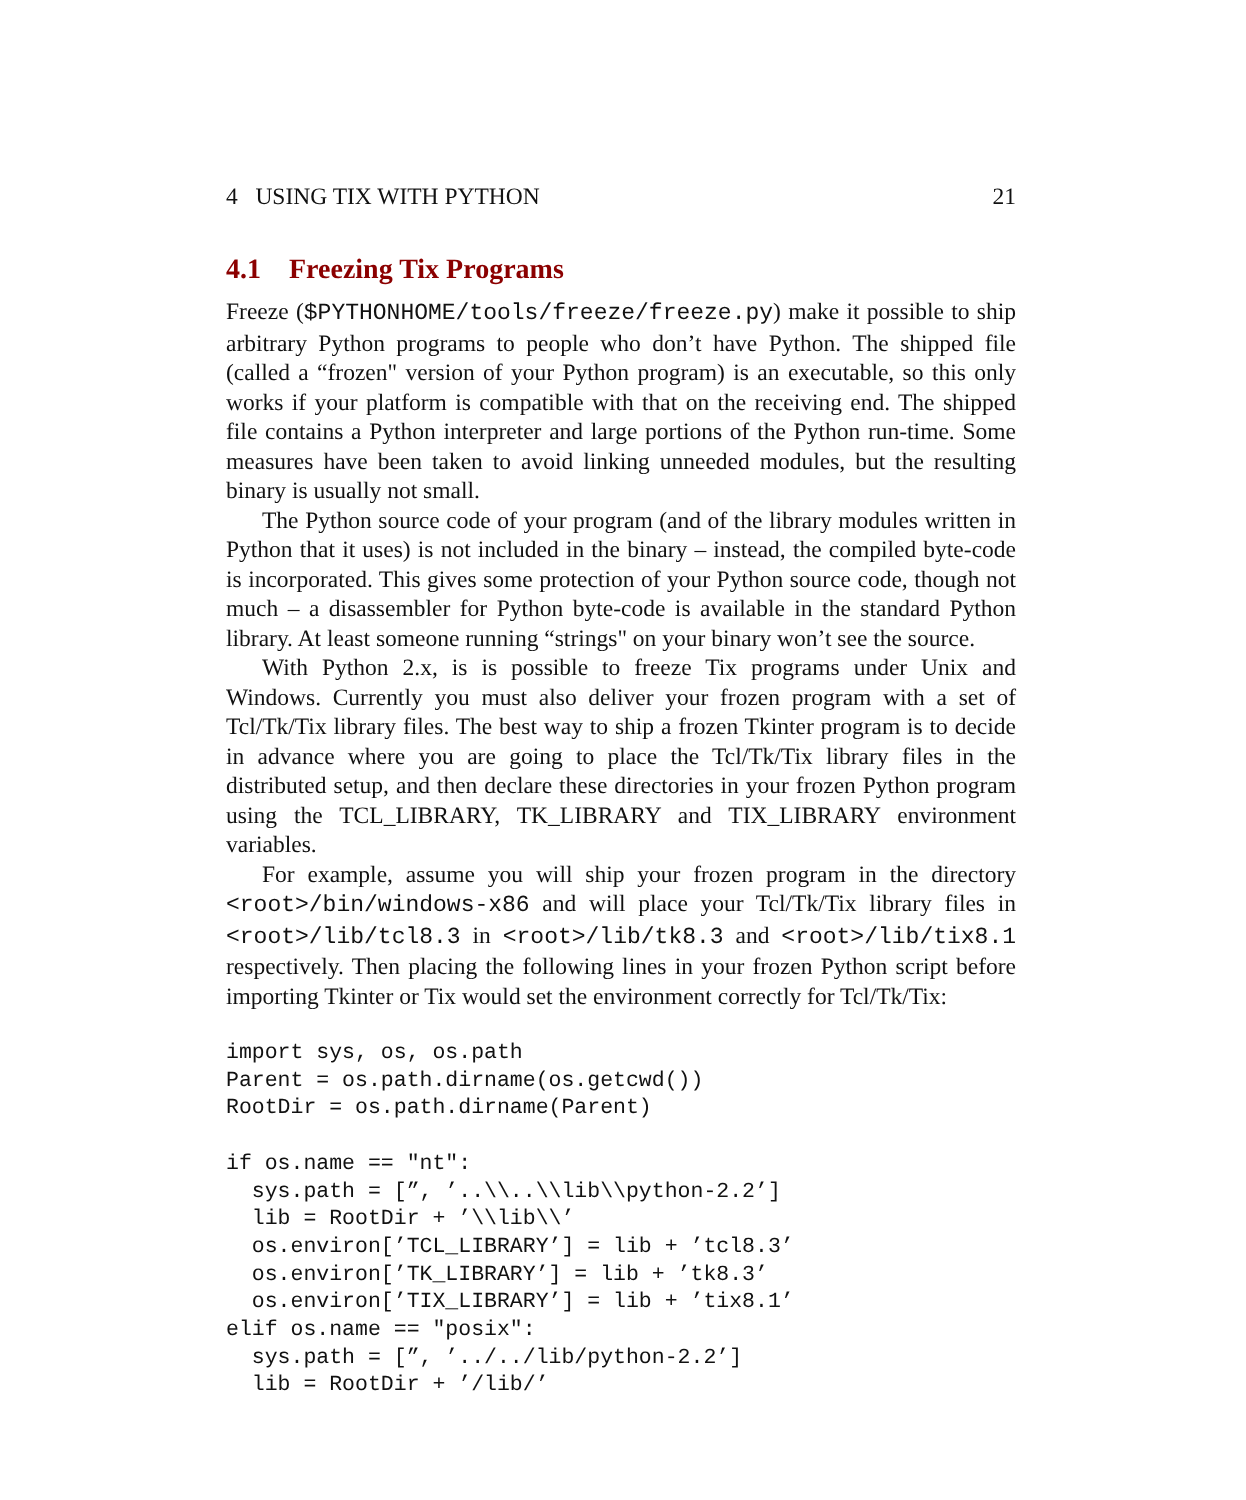4 USING TIX WITH PYTHON 21
4.1 Freezing Tix Programs
Freeze ($PYTHONHOME/tools/freeze/freeze.py) make it possible to ship arbitrary Python programs to people who don’t have Python. The shipped file (called a “frozen" version of your Python program) is an executable, so this only works if your platform is compatible with that on the receiving end. The shipped file contains a Python interpreter and large portions of the Python run-time. Some measures have been taken to avoid linking unneeded modules, but the resulting binary is usually not small.
The Python source code of your program (and of the library modules written in Python that it uses) is not included in the binary – instead, the compiled byte-code is incorporated. This gives some protection of your Python source code, though not much – a disassembler for Python byte-code is available in the standard Python library. At least someone running “strings" on your binary won’t see the source.
With Python 2.x, is is possible to freeze Tix programs under Unix and Windows. Currently you must also deliver your frozen program with a set of Tcl/Tk/Tix library files. The best way to ship a frozen Tkinter program is to decide in advance where you are going to place the Tcl/Tk/Tix library files in the distributed setup, and then declare these directories in your frozen Python program using the TCL_LIBRARY, TK_LIBRARY and TIX_LIBRARY environment variables.
For example, assume you will ship your frozen program in the directory <root>/bin/windows-x86 and will place your Tcl/Tk/Tix library files in <root>/lib/tcl8.3 in <root>/lib/tk8.3 and <root>/lib/tix8.1 respectively. Then placing the following lines in your frozen Python script before importing Tkinter or Tix would set the environment correctly for Tcl/Tk/Tix:
import sys, os, os.path
Parent = os.path.dirname(os.getcwd())
RootDir = os.path.dirname(Parent)

if os.name == "nt":
  sys.path = [”, ’..\\..\\lib\\python-2.2’]
  lib = RootDir + ’\\lib\\’
  os.environ[’TCL_LIBRARY’] = lib + ’tcl8.3’
  os.environ[’TK_LIBRARY’] = lib + ’tk8.3’
  os.environ[’TIX_LIBRARY’] = lib + ’tix8.1’
elif os.name == "posix":
  sys.path = [”, ’../../lib/python-2.2’]
  lib = RootDir + ’/lib/’